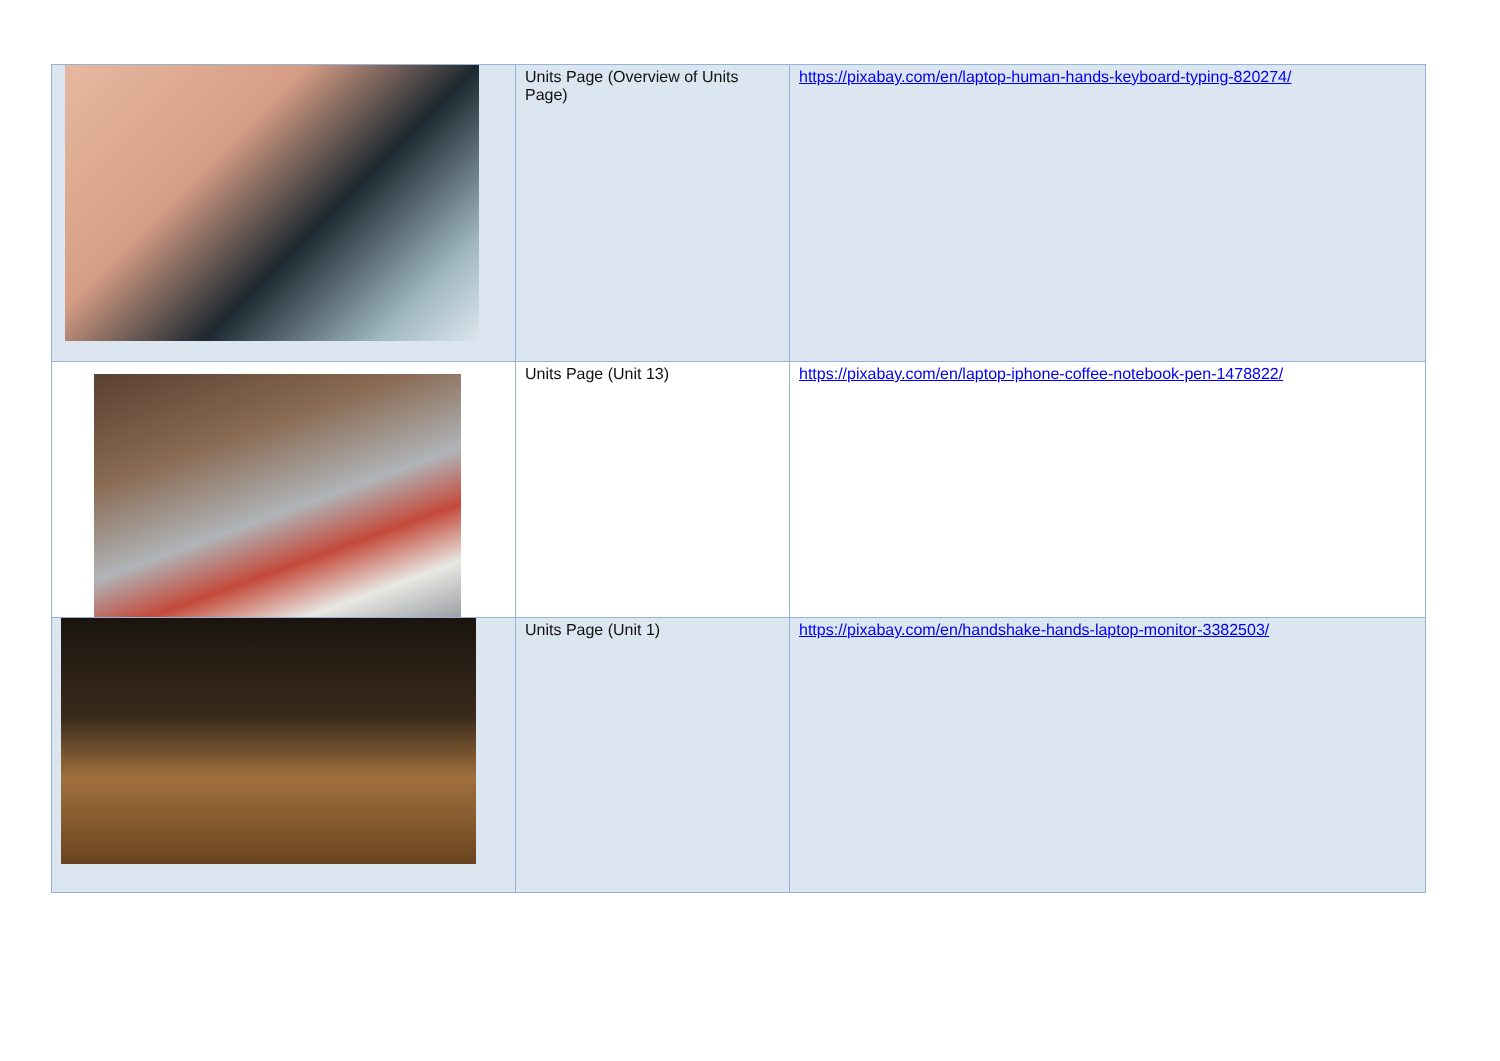| | Units Page (Overview of Units Page) | https://pixabay.com/en/laptop-human-hands-keyboard-typing-820274/ |
| | Units Page (Unit 13) | https://pixabay.com/en/laptop-iphone-coffee-notebook-pen-1478822/ |
| | Units Page (Unit 1) | https://pixabay.com/en/handshake-hands-laptop-monitor-3382503/ |